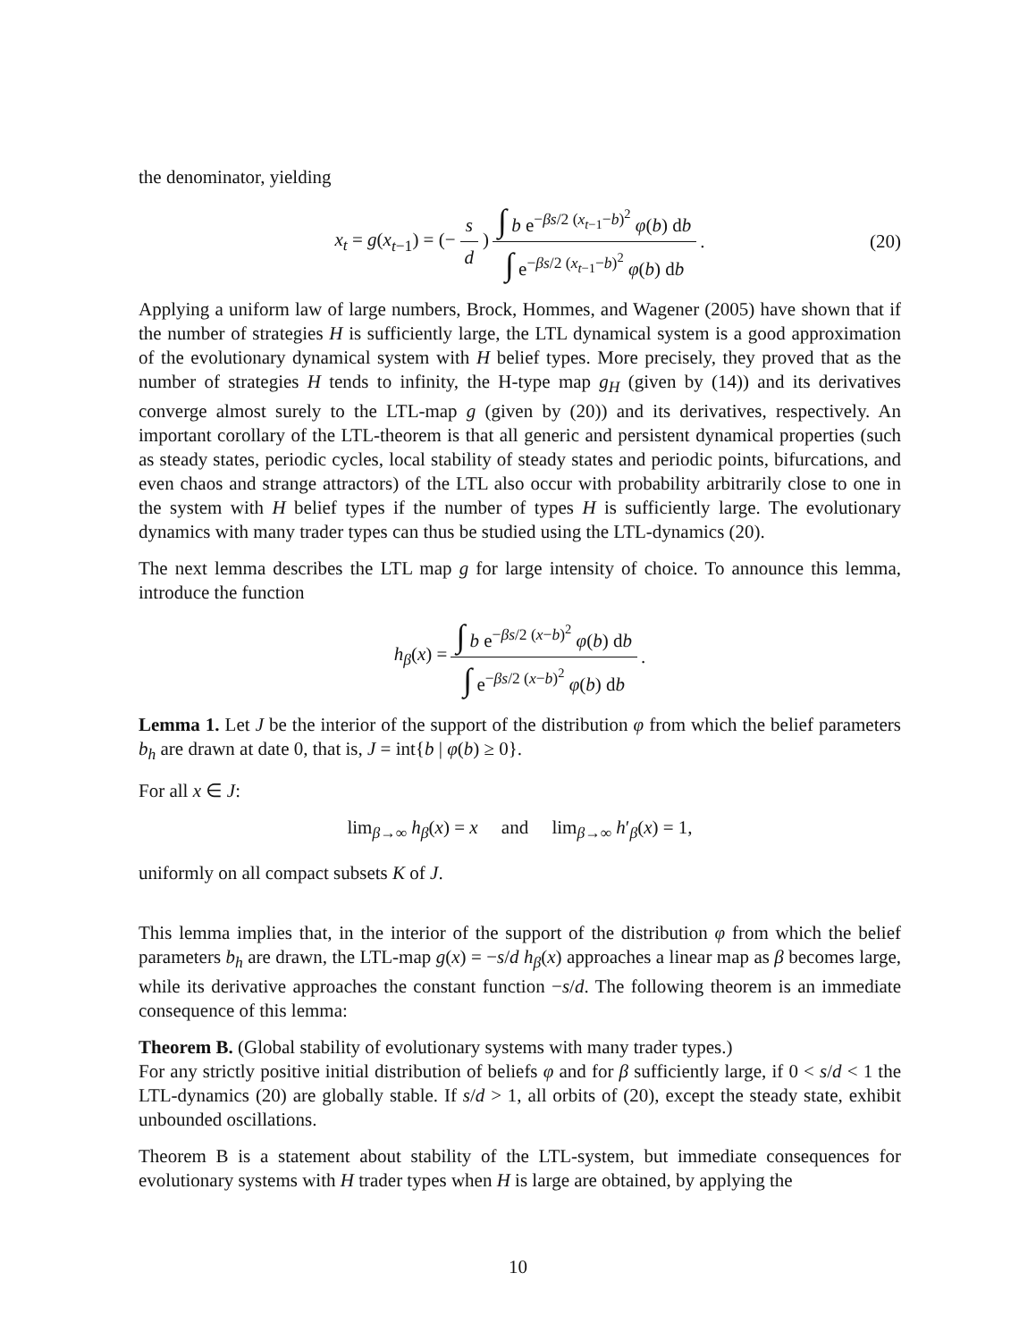the denominator, yielding
x<sub>t</sub> = g(x<sub>t−1</sub>) = (− s d) ∫ b e<sup>−βs/2 (x<sub>t−1</sub>−b)<sup>2</sup></sup> φ(b) db ∫ e<sup>−βs/2 (x<sub>t−1</sub>−b)<sup>2</sup></sup> φ(b) db. (20)
Applying a uniform law of large numbers, Brock, Hommes, and Wagener (2005) have shown that if the number of strategies H is sufficiently large, the LTL dynamical system is a good approximation of the evolutionary dynamical system with H belief types. More precisely, they proved that as the number of strategies H tends to infinity, the H-type map g<sub>H</sub> (given by (14)) and its derivatives converge almost surely to the LTL-map g (given by (20)) and its derivatives, respectively. An important corollary of the LTL-theorem is that all generic and persistent dynamical properties (such as steady states, periodic cycles, local stability of steady states and periodic points, bifurcations, and even chaos and strange attractors) of the LTL also occur with probability arbitrarily close to one in the system with H belief types if the number of types H is sufficiently large. The evolutionary dynamics with many trader types can thus be studied using the LTL-dynamics (20).
The next lemma describes the LTL map g for large intensity of choice. To announce this lemma, introduce the function
h<sub>β</sub>(x) = ∫ b e<sup>−βs/2 (x−b)<sup>2</sup></sup> φ(b) db ∫ e<sup>−βs/2 (x−b)<sup>2</sup></sup> φ(b) db.
Lemma 1. Let J be the interior of the support of the distribution φ from which the belief parameters b<sub>h</sub> are drawn at date 0, that is, J = int{b | φ(b) ≥ 0}.
For all x ∈ J:
lim<sub>β→∞</sub> h<sub>β</sub>(x) = x and lim<sub>β→∞</sub> h′<sub>β</sub>(x) = 1,
uniformly on all compact subsets K of J.
This lemma implies that, in the interior of the support of the distribution φ from which the belief parameters b<sub>h</sub> are drawn, the LTL-map g(x) = −s/d h<sub>β</sub>(x) approaches a linear map as β becomes large, while its derivative approaches the constant function −s/d. The following theorem is an immediate consequence of this lemma:
Theorem B. (Global stability of evolutionary systems with many trader types.)
For any strictly positive initial distribution of beliefs φ and for β sufficiently large, if 0 < s/d < 1 the LTL-dynamics (20) are globally stable. If s/d > 1, all orbits of (20), except the steady state, exhibit unbounded oscillations.
Theorem B is a statement about stability of the LTL-system, but immediate consequences for evolutionary systems with H trader types when H is large are obtained, by applying the
10